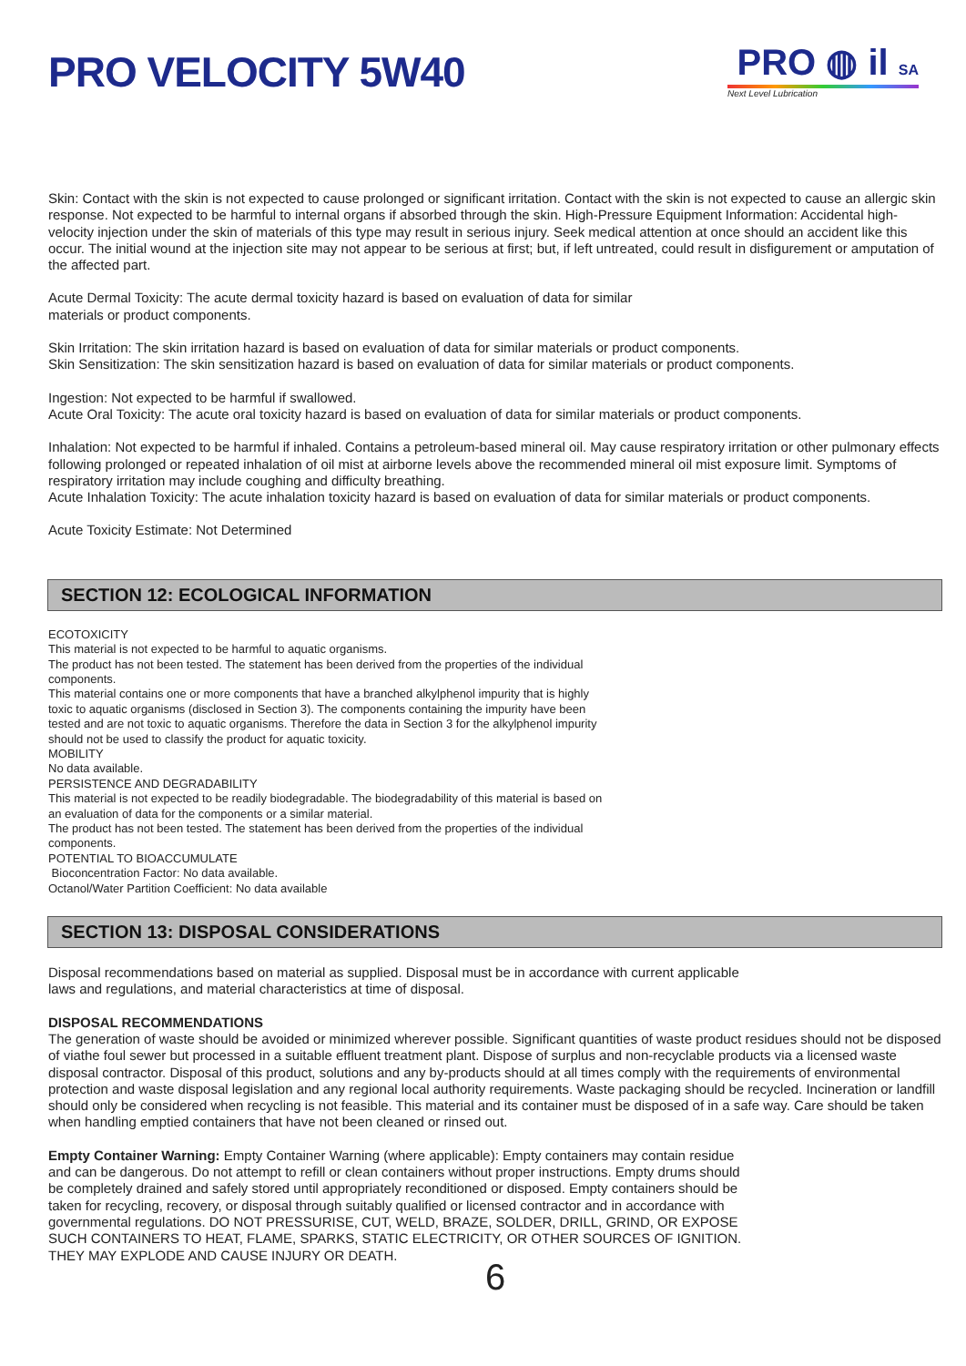PRO VELOCITY 5W40
PRO ◍ il SA
Next Level Lubrication
Skin: Contact with the skin is not expected to cause prolonged or significant irritation. Contact with the skin is not expected to cause an allergic skin response. Not expected to be harmful to internal organs if absorbed through the skin. High-Pressure Equipment Information: Accidental high-velocity injection under the skin of materials of this type may result in serious injury. Seek medical attention at once should an accident like this occur. The initial wound at the injection site may not appear to be serious at first; but, if left untreated, could result in disfigurement or amputation of the affected part.
Acute Dermal Toxicity: The acute dermal toxicity hazard is based on evaluation of data for similar
materials or product components.
Skin Irritation: The skin irritation hazard is based on evaluation of data for similar materials or product components.
Skin Sensitization: The skin sensitization hazard is based on evaluation of data for similar materials or product components.
Ingestion: Not expected to be harmful if swallowed.
Acute Oral Toxicity: The acute oral toxicity hazard is based on evaluation of data for similar materials or product components.
Inhalation: Not expected to be harmful if inhaled. Contains a petroleum-based mineral oil. May cause respiratory irritation or other pulmonary effects following prolonged or repeated inhalation of oil mist at airborne levels above the recommended mineral oil mist exposure limit. Symptoms of respiratory irritation may include coughing and difficulty breathing.
Acute Inhalation Toxicity: The acute inhalation toxicity hazard is based on evaluation of data for similar materials or product components.
Acute Toxicity Estimate: Not Determined
SECTION 12: ECOLOGICAL INFORMATION
ECOTOXICITY
This material is not expected to be harmful to aquatic organisms.
The product has not been tested. The statement has been derived from the properties of the individual
components.
This material contains one or more components that have a branched alkylphenol impurity that is highly
toxic to aquatic organisms (disclosed in Section 3). The components containing the impurity have been
tested and are not toxic to aquatic organisms. Therefore the data in Section 3 for the alkylphenol impurity
should not be used to classify the product for aquatic toxicity.
MOBILITY
No data available.
PERSISTENCE AND DEGRADABILITY
This material is not expected to be readily biodegradable. The biodegradability of this material is based on
an evaluation of data for the components or a similar material.
The product has not been tested. The statement has been derived from the properties of the individual
components.
POTENTIAL TO BIOACCUMULATE
Bioconcentration Factor: No data available.
Octanol/Water Partition Coefficient: No data available
SECTION 13: DISPOSAL CONSIDERATIONS
Disposal recommendations based on material as supplied. Disposal must be in accordance with current applicable
laws and regulations, and material characteristics at time of disposal.
DISPOSAL RECOMMENDATIONS
The generation of waste should be avoided or minimized wherever possible. Significant quantities of waste product residues should not be disposed of viathe foul sewer but processed in a suitable effluent treatment plant. Dispose of surplus and non-recyclable products via a licensed waste disposal contractor. Disposal of this product, solutions and any by-products should at all times comply with the requirements of environmental protection and waste disposal legislation and any regional local authority requirements. Waste packaging should be recycled. Incineration or landfill should only be considered when recycling is not feasible. This material and its container must be disposed of in a safe way. Care should be taken when handling emptied containers that have not been cleaned or rinsed out.
Empty Container Warning: Empty Container Warning (where applicable): Empty containers may contain residue
and can be dangerous. Do not attempt to refill or clean containers without proper instructions. Empty drums should
be completely drained and safely stored until appropriately reconditioned or disposed. Empty containers should be
taken for recycling, recovery, or disposal through suitably qualified or licensed contractor and in accordance with
governmental regulations. DO NOT PRESSURISE, CUT, WELD, BRAZE, SOLDER, DRILL, GRIND, OR EXPOSE
SUCH CONTAINERS TO HEAT, FLAME, SPARKS, STATIC ELECTRICITY, OR OTHER SOURCES OF IGNITION.
THEY MAY EXPLODE AND CAUSE INJURY OR DEATH.
6